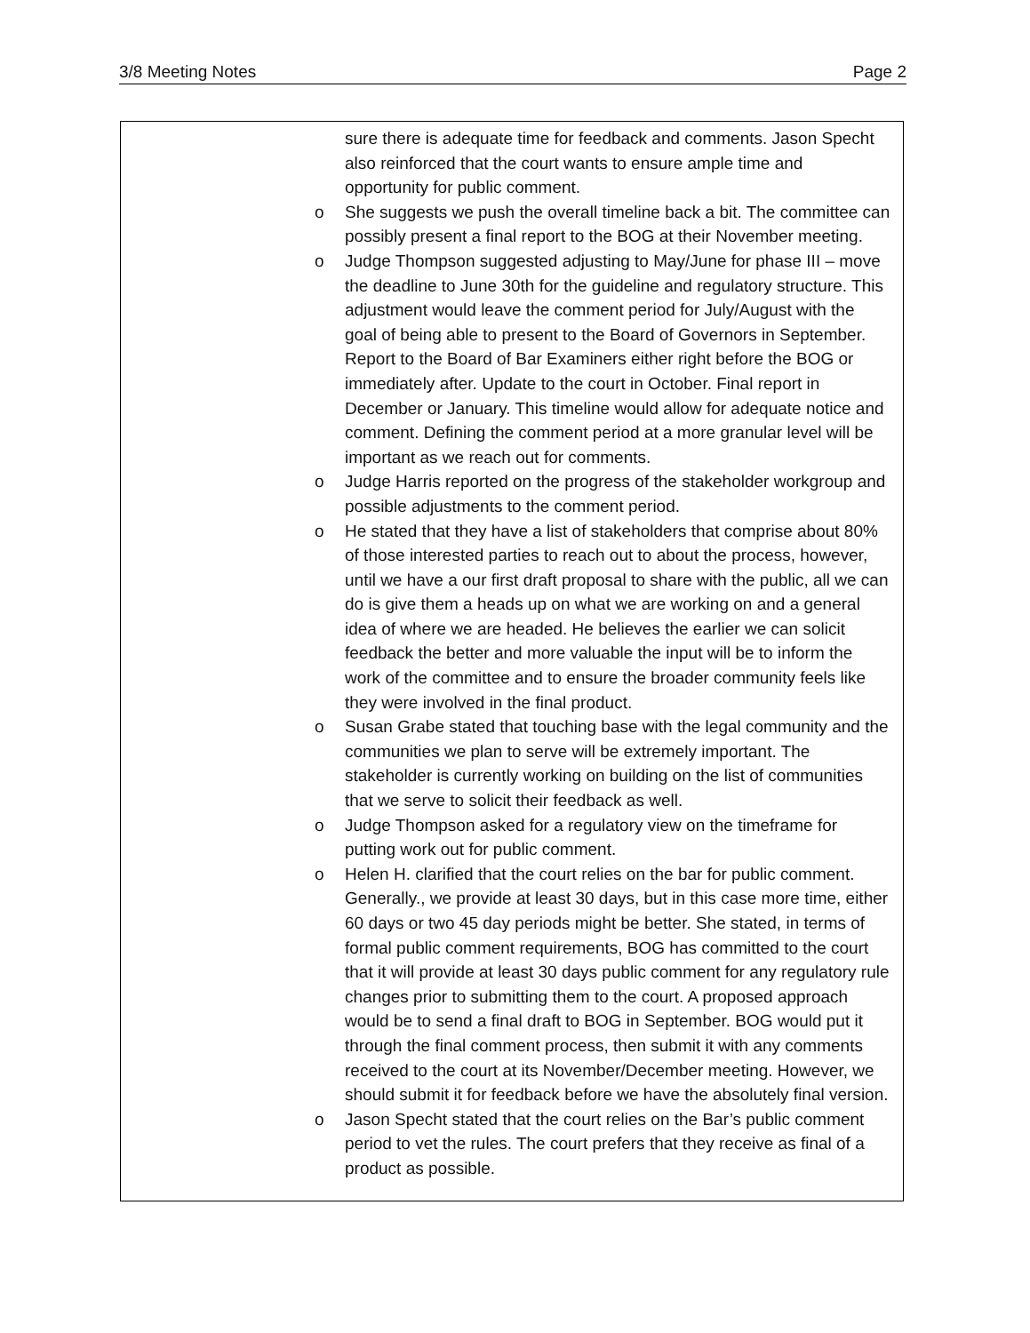3/8 Meeting Notes Page 2
sure there is adequate time for feedback and comments. Jason Specht also reinforced that the court wants to ensure ample time and opportunity for public comment.
o She suggests we push the overall timeline back a bit. The committee can possibly present a final report to the BOG at their November meeting.
o Judge Thompson suggested adjusting to May/June for phase III – move the deadline to June 30th for the guideline and regulatory structure. This adjustment would leave the comment period for July/August with the goal of being able to present to the Board of Governors in September. Report to the Board of Bar Examiners either right before the BOG or immediately after. Update to the court in October. Final report in December or January. This timeline would allow for adequate notice and comment. Defining the comment period at a more granular level will be important as we reach out for comments.
o Judge Harris reported on the progress of the stakeholder workgroup and possible adjustments to the comment period.
o He stated that they have a list of stakeholders that comprise about 80% of those interested parties to reach out to about the process, however, until we have a our first draft proposal to share with the public, all we can do is give them a heads up on what we are working on and a general idea of where we are headed. He believes the earlier we can solicit feedback the better and more valuable the input will be to inform the work of the committee and to ensure the broader community feels like they were involved in the final product.
o Susan Grabe stated that touching base with the legal community and the communities we plan to serve will be extremely important. The stakeholder is currently working on building on the list of communities that we serve to solicit their feedback as well.
o Judge Thompson asked for a regulatory view on the timeframe for putting work out for public comment.
o Helen H. clarified that the court relies on the bar for public comment. Generally., we provide at least 30 days, but in this case more time, either 60 days or two 45 day periods might be better. She stated, in terms of formal public comment requirements, BOG has committed to the court that it will provide at least 30 days public comment for any regulatory rule changes prior to submitting them to the court. A proposed approach would be to send a final draft to BOG in September. BOG would put it through the final comment process, then submit it with any comments received to the court at its November/December meeting. However, we should submit it for feedback before we have the absolutely final version.
o Jason Specht stated that the court relies on the Bar’s public comment period to vet the rules. The court prefers that they receive as final of a product as possible.